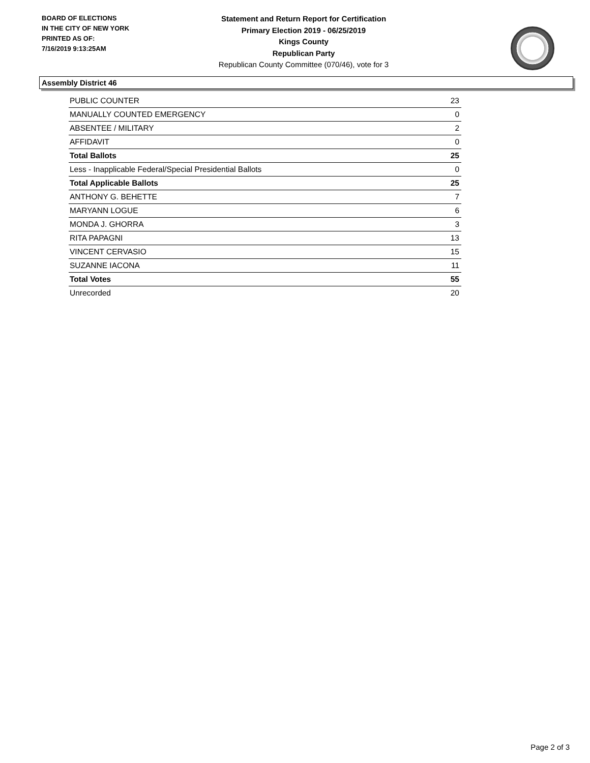BOARD OF ELECTIONS
IN THE CITY OF NEW YORK
PRINTED AS OF:
7/16/2019 9:13:25AM
Statement and Return Report for Certification
Primary Election 2019 - 06/25/2019
Kings County
Republican Party
Republican County Committee (070/46), vote for 3
Assembly District 46
| PUBLIC COUNTER | 23 |
| MANUALLY COUNTED EMERGENCY | 0 |
| ABSENTEE / MILITARY | 2 |
| AFFIDAVIT | 0 |
| Total Ballots | 25 |
| Less - Inapplicable Federal/Special Presidential Ballots | 0 |
| Total Applicable Ballots | 25 |
| ANTHONY G. BEHETTE | 7 |
| MARYANN LOGUE | 6 |
| MONDA J. GHORRA | 3 |
| RITA PAPAGNI | 13 |
| VINCENT CERVASIO | 15 |
| SUZANNE IACONA | 11 |
| Total Votes | 55 |
| Unrecorded | 20 |
Page 2 of 3